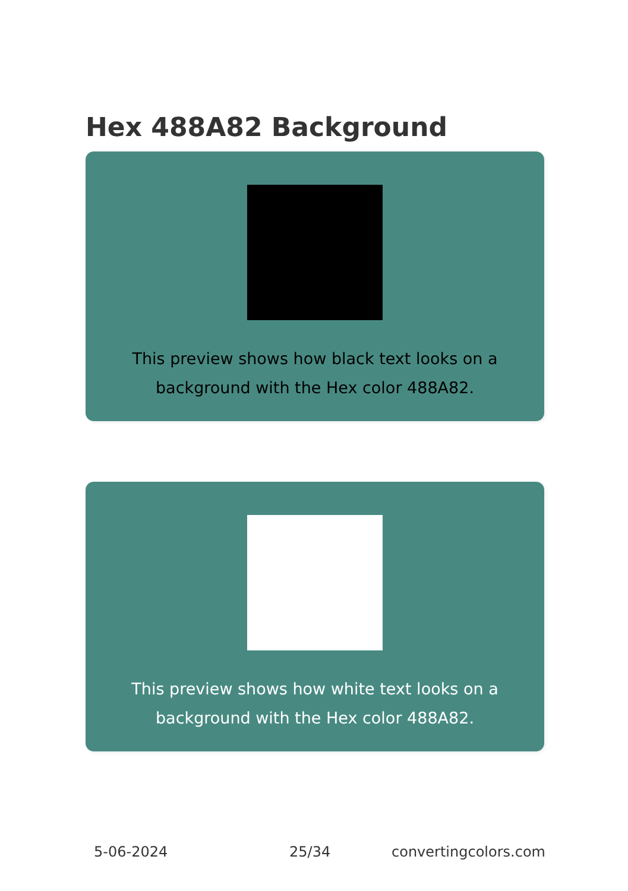Hex 488A82 Background
This preview shows how black text looks on a background with the Hex color 488A82.
This preview shows how white text looks on a background with the Hex color 488A82.
5-06-2024 25/34 convertingcolors.com